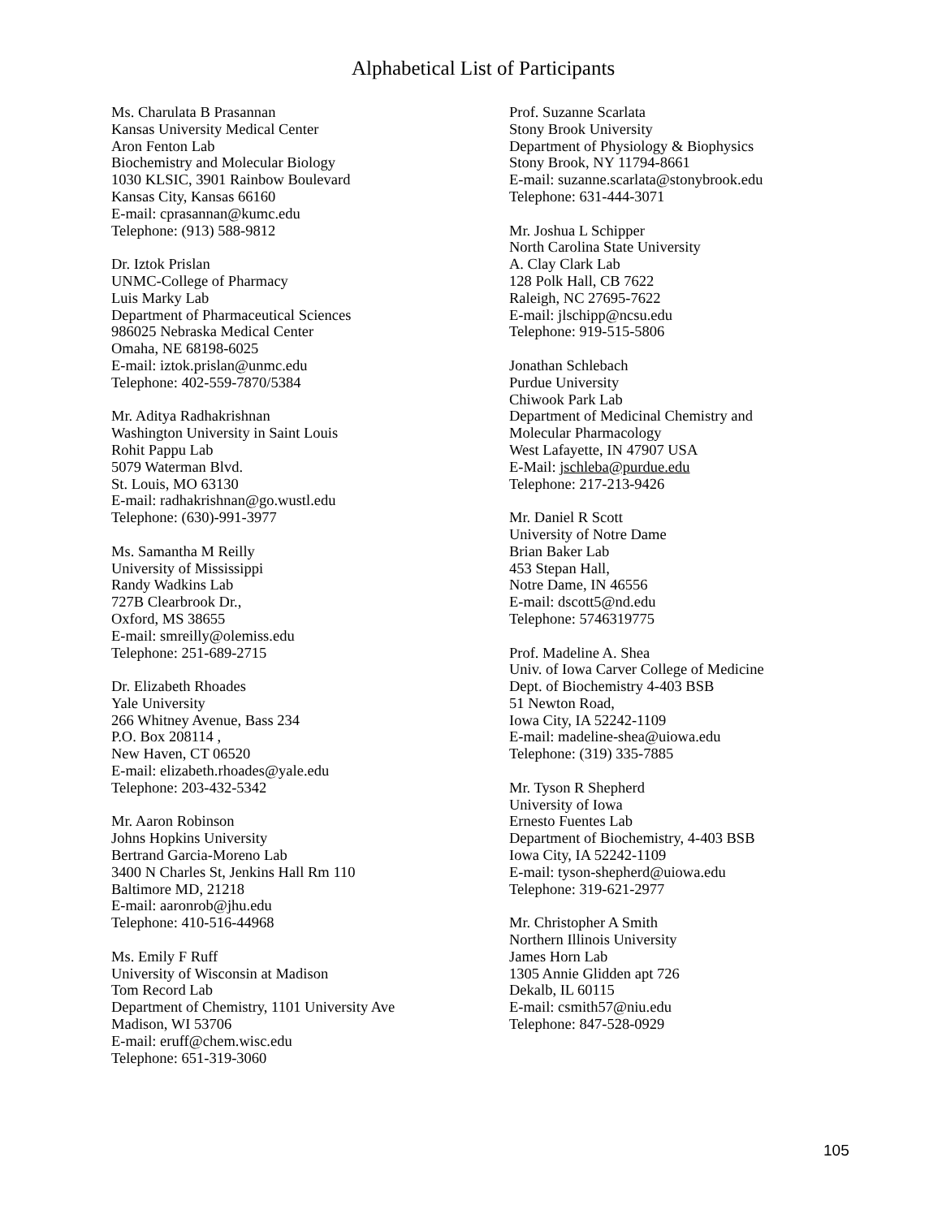Alphabetical List of Participants
Ms. Charulata B Prasannan
Kansas University Medical Center
Aron Fenton Lab
Biochemistry and Molecular Biology
1030 KLSIC, 3901 Rainbow Boulevard
Kansas City, Kansas 66160
E-mail: cprasannan@kumc.edu
Telephone: (913) 588-9812
Dr. Iztok Prislan
UNMC-College of Pharmacy
Luis Marky Lab
Department of Pharmaceutical Sciences
986025 Nebraska Medical Center
Omaha, NE 68198-6025
E-mail: iztok.prislan@unmc.edu
Telephone: 402-559-7870/5384
Mr. Aditya Radhakrishnan
Washington University in Saint Louis
Rohit Pappu Lab
5079 Waterman Blvd.
St. Louis, MO 63130
E-mail: radhakrishnan@go.wustl.edu
Telephone: (630)-991-3977
Ms. Samantha M Reilly
University of Mississippi
Randy Wadkins Lab
727B Clearbrook Dr.,
Oxford, MS 38655
E-mail: smreilly@olemiss.edu
Telephone: 251-689-2715
Dr. Elizabeth Rhoades
Yale University
266 Whitney Avenue, Bass 234
P.O. Box 208114 ,
New Haven, CT 06520
E-mail: elizabeth.rhoades@yale.edu
Telephone: 203-432-5342
Mr. Aaron Robinson
Johns Hopkins University
Bertrand Garcia-Moreno Lab
3400 N Charles St, Jenkins Hall Rm 110
Baltimore MD, 21218
E-mail: aaronrob@jhu.edu
Telephone: 410-516-44968
Ms. Emily F Ruff
University of Wisconsin at Madison
Tom Record Lab
Department of Chemistry, 1101 University Ave
Madison, WI 53706
E-mail: eruff@chem.wisc.edu
Telephone: 651-319-3060
Prof. Suzanne Scarlata
Stony Brook University
Department of Physiology & Biophysics
Stony Brook, NY 11794-8661
E-mail: suzanne.scarlata@stonybrook.edu
Telephone: 631-444-3071
Mr. Joshua L Schipper
North Carolina State University
A. Clay Clark Lab
128 Polk Hall, CB 7622
Raleigh, NC 27695-7622
E-mail: jlschipp@ncsu.edu
Telephone: 919-515-5806
Jonathan Schlebach
Purdue University
Chiwook Park Lab
Department of Medicinal Chemistry and
Molecular Pharmacology
West Lafayette, IN 47907 USA
E-Mail: jschleba@purdue.edu
Telephone: 217-213-9426
Mr. Daniel R Scott
University of Notre Dame
Brian Baker Lab
453 Stepan Hall,
Notre Dame, IN 46556
E-mail: dscott5@nd.edu
Telephone: 5746319775
Prof. Madeline A. Shea
Univ. of Iowa Carver College of Medicine
Dept. of Biochemistry 4-403 BSB
51 Newton Road,
Iowa City, IA 52242-1109
E-mail: madeline-shea@uiowa.edu
Telephone: (319) 335-7885
Mr. Tyson R Shepherd
University of Iowa
Ernesto Fuentes Lab
Department of Biochemistry, 4-403 BSB
Iowa City, IA 52242-1109
E-mail: tyson-shepherd@uiowa.edu
Telephone: 319-621-2977
Mr. Christopher A Smith
Northern Illinois University
James Horn Lab
1305 Annie Glidden apt 726
Dekalb, IL 60115
E-mail: csmith57@niu.edu
Telephone: 847-528-0929
105